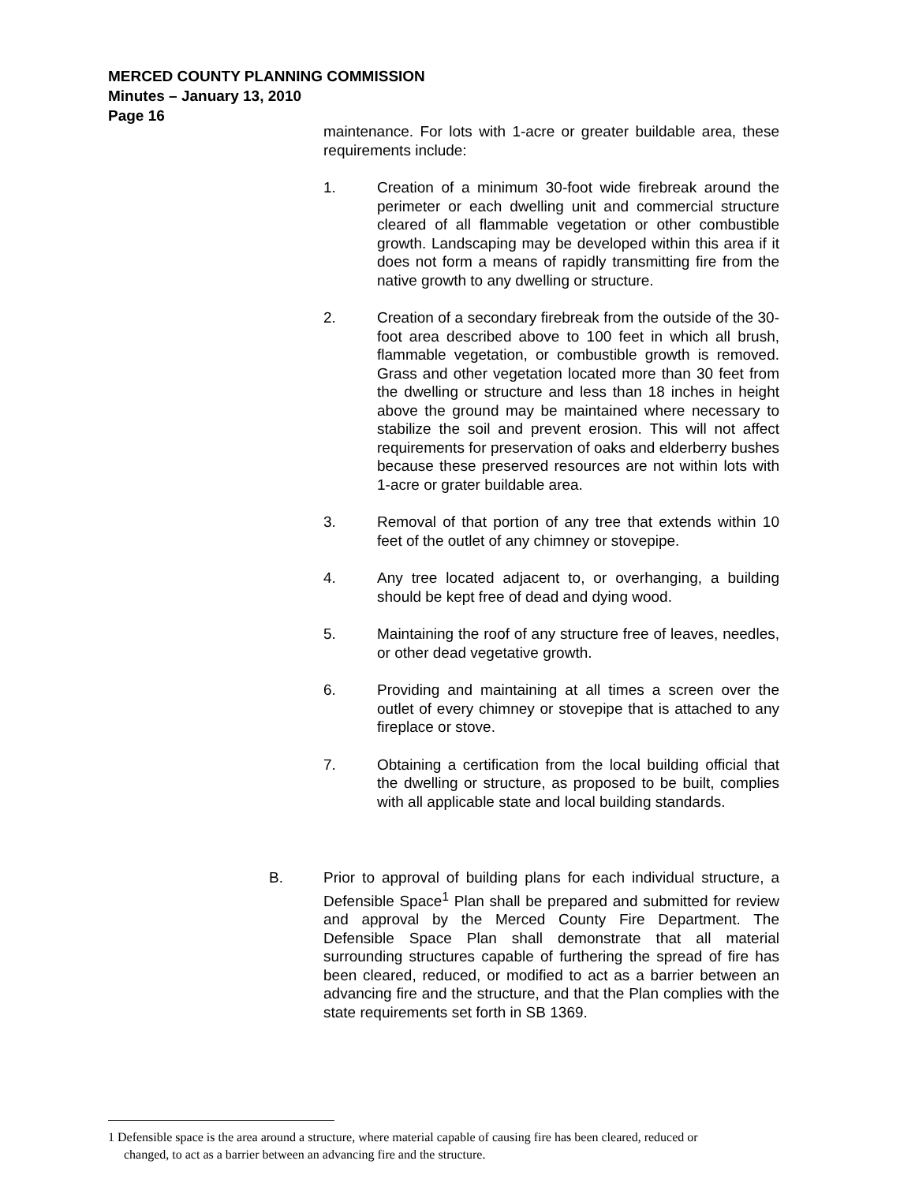MERCED COUNTY PLANNING COMMISSION
Minutes – January 13, 2010
Page 16
maintenance. For lots with 1-acre or greater buildable area, these requirements include:
1. Creation of a minimum 30-foot wide firebreak around the perimeter or each dwelling unit and commercial structure cleared of all flammable vegetation or other combustible growth. Landscaping may be developed within this area if it does not form a means of rapidly transmitting fire from the native growth to any dwelling or structure.
2. Creation of a secondary firebreak from the outside of the 30-foot area described above to 100 feet in which all brush, flammable vegetation, or combustible growth is removed. Grass and other vegetation located more than 30 feet from the dwelling or structure and less than 18 inches in height above the ground may be maintained where necessary to stabilize the soil and prevent erosion. This will not affect requirements for preservation of oaks and elderberry bushes because these preserved resources are not within lots with 1-acre or grater buildable area.
3. Removal of that portion of any tree that extends within 10 feet of the outlet of any chimney or stovepipe.
4. Any tree located adjacent to, or overhanging, a building should be kept free of dead and dying wood.
5. Maintaining the roof of any structure free of leaves, needles, or other dead vegetative growth.
6. Providing and maintaining at all times a screen over the outlet of every chimney or stovepipe that is attached to any fireplace or stove.
7. Obtaining a certification from the local building official that the dwelling or structure, as proposed to be built, complies with all applicable state and local building standards.
B. Prior to approval of building plans for each individual structure, a Defensible Space<sup>1</sup> Plan shall be prepared and submitted for review and approval by the Merced County Fire Department. The Defensible Space Plan shall demonstrate that all material surrounding structures capable of furthering the spread of fire has been cleared, reduced, or modified to act as a barrier between an advancing fire and the structure, and that the Plan complies with the state requirements set forth in SB 1369.
1 Defensible space is the area around a structure, where material capable of causing fire has been cleared, reduced or
changed, to act as a barrier between an advancing fire and the structure.